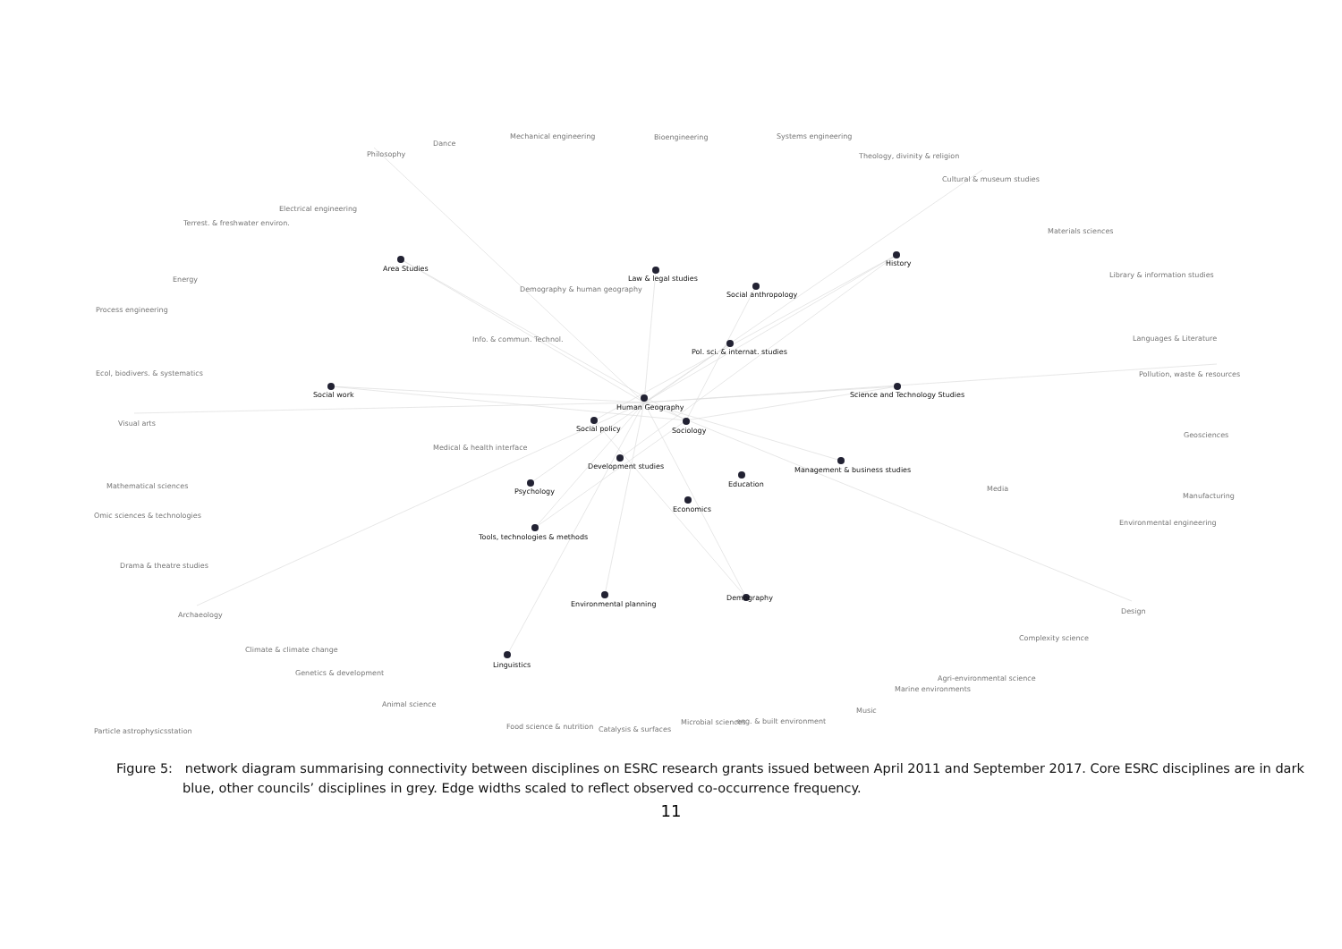Philosophy
Dance
Mechanical engineering
Bioengineering
Systems engineering
Theology, divinity & religion
Cultural & museum studies
Electrical engineering
Terrest. & freshwater environ.
Materials sciences
Energy
Library & information studies
Demography & human geography
Process engineering
Info. & commun. Technol.
Languages & Literature
Ecol, biodivers. & systematics
Pollution, waste & resources
Visual arts
Geosciences
Medical & health interface
Mathematical sciences
Media
Manufacturing
Omic sciences & technologies
Environmental engineering
Drama & theatre studies
Design
Archaeology
Complexity science
Climate & climate change
Genetics & development
Agri-environmental science
Marine environments
Animal science
Music
Microbial sciences
eng. & built environment
Food science & nutrition
Catalysis & surfaces
Particle astrophysicsstation
Area Studies
Law & legal studies
History
Social anthropology
Pol. sci. & internat. studies
Social work
Science and Technology Studies
Human Geography
Social policy
Sociology
Development studies
Management & business studies
Education
Psychology
Economics
Tools, technologies & methods
Environmental planning
Demography
Linguistics
Figure 5: network diagram summarising connectivity between disciplines on ESRC research grants issued between April 2011 and September 2017. Core ESRC disciplines are in dark blue, other councils’ disciplines in grey. Edge widths scaled to reflect observed co-occurrence frequency.
11